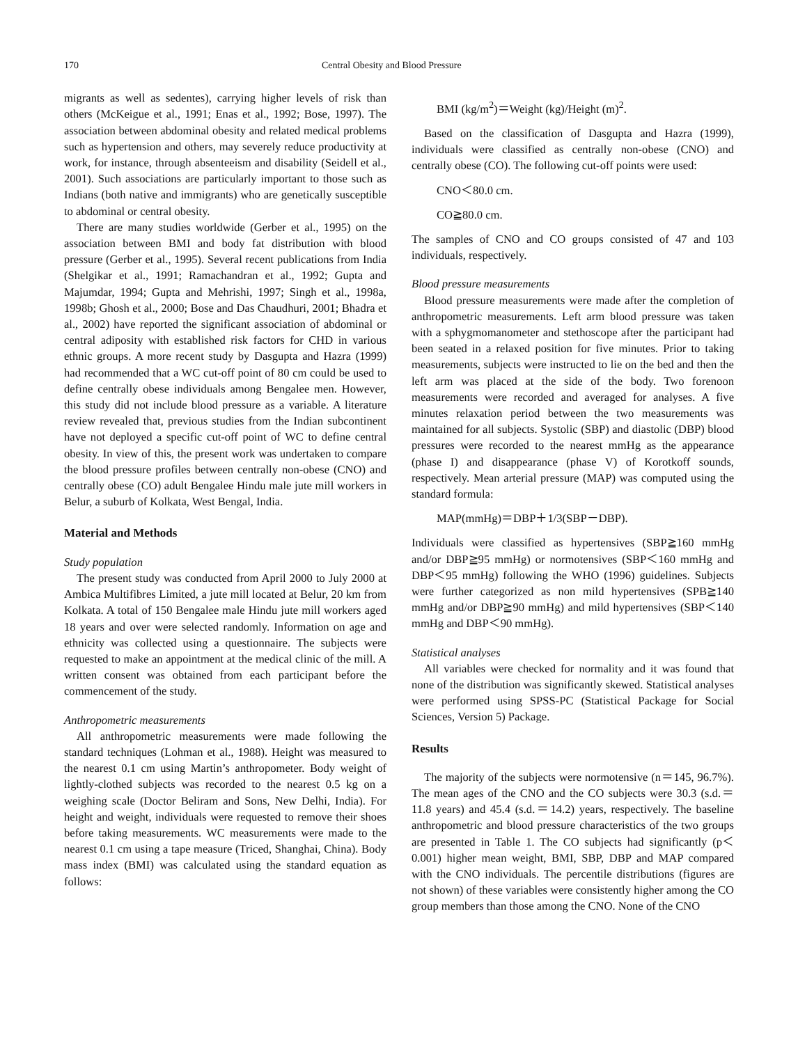170 Central Obesity and Blood Pressure
migrants as well as sedentes), carrying higher levels of risk than others (McKeigue et al., 1991; Enas et al., 1992; Bose, 1997). The association between abdominal obesity and related medical problems such as hypertension and others, may severely reduce productivity at work, for instance, through absenteeism and disability (Seidell et al., 2001). Such associations are particularly important to those such as Indians (both native and immigrants) who are genetically susceptible to abdominal or central obesity.
There are many studies worldwide (Gerber et al., 1995) on the association between BMI and body fat distribution with blood pressure (Gerber et al., 1995). Several recent publications from India (Shelgikar et al., 1991; Ramachandran et al., 1992; Gupta and Majumdar, 1994; Gupta and Mehrishi, 1997; Singh et al., 1998a, 1998b; Ghosh et al., 2000; Bose and Das Chaudhuri, 2001; Bhadra et al., 2002) have reported the significant association of abdominal or central adiposity with established risk factors for CHD in various ethnic groups. A more recent study by Dasgupta and Hazra (1999) had recommended that a WC cut-off point of 80 cm could be used to define centrally obese individuals among Bengalee men. However, this study did not include blood pressure as a variable. A literature review revealed that, previous studies from the Indian subcontinent have not deployed a specific cut-off point of WC to define central obesity. In view of this, the present work was undertaken to compare the blood pressure profiles between centrally non-obese (CNO) and centrally obese (CO) adult Bengalee Hindu male jute mill workers in Belur, a suburb of Kolkata, West Bengal, India.
Material and Methods
Study population
The present study was conducted from April 2000 to July 2000 at Ambica Multifibres Limited, a jute mill located at Belur, 20 km from Kolkata. A total of 150 Bengalee male Hindu jute mill workers aged 18 years and over were selected randomly. Information on age and ethnicity was collected using a questionnaire. The subjects were requested to make an appointment at the medical clinic of the mill. A written consent was obtained from each participant before the commencement of the study.
Anthropometric measurements
All anthropometric measurements were made following the standard techniques (Lohman et al., 1988). Height was measured to the nearest 0.1 cm using Martin’s anthropometer. Body weight of lightly-clothed subjects was recorded to the nearest 0.5 kg on a weighing scale (Doctor Beliram and Sons, New Delhi, India). For height and weight, individuals were requested to remove their shoes before taking measurements. WC measurements were made to the nearest 0.1 cm using a tape measure (Triced, Shanghai, China). Body mass index (BMI) was calculated using the standard equation as follows:
BMI (kg/m<sup>2</sup>)＝Weight (kg)/Height (m)<sup>2</sup>.
Based on the classification of Dasgupta and Hazra (1999), individuals were classified as centrally non-obese (CNO) and centrally obese (CO). The following cut-off points were used:
CNO＜80.0 cm.
CO≧80.0 cm.
The samples of CNO and CO groups consisted of 47 and 103 individuals, respectively.
Blood pressure measurements
Blood pressure measurements were made after the completion of anthropometric measurements. Left arm blood pressure was taken with a sphygmomanometer and stethoscope after the participant had been seated in a relaxed position for five minutes. Prior to taking measurements, subjects were instructed to lie on the bed and then the left arm was placed at the side of the body. Two forenoon measurements were recorded and averaged for analyses. A five minutes relaxation period between the two measurements was maintained for all subjects. Systolic (SBP) and diastolic (DBP) blood pressures were recorded to the nearest mmHg as the appearance (phase I) and disappearance (phase V) of Korotkoff sounds, respectively. Mean arterial pressure (MAP) was computed using the standard formula:
MAP(mmHg)＝DBP＋1/3(SBP－DBP).
Individuals were classified as hypertensives (SBP≧160 mmHg and/or DBP≧95 mmHg) or normotensives (SBP＜160 mmHg and DBP＜95 mmHg) following the WHO (1996) guidelines. Subjects were further categorized as non mild hypertensives (SPB≧140 mmHg and/or DBP≧90 mmHg) and mild hypertensives (SBP＜140 mmHg and DBP＜90 mmHg).
Statistical analyses
All variables were checked for normality and it was found that none of the distribution was significantly skewed. Statistical analyses were performed using SPSS-PC (Statistical Package for Social Sciences, Version 5) Package.
Results
The majority of the subjects were normotensive (n＝145, 96.7%). The mean ages of the CNO and the CO subjects were 30.3 (s.d.＝11.8 years) and 45.4 (s.d.＝14.2) years, respectively. The baseline anthropometric and blood pressure characteristics of the two groups are presented in Table 1. The CO subjects had significantly (p＜0.001) higher mean weight, BMI, SBP, DBP and MAP compared with the CNO individuals. The percentile distributions (figures are not shown) of these variables were consistently higher among the CO group members than those among the CNO. None of the CNO